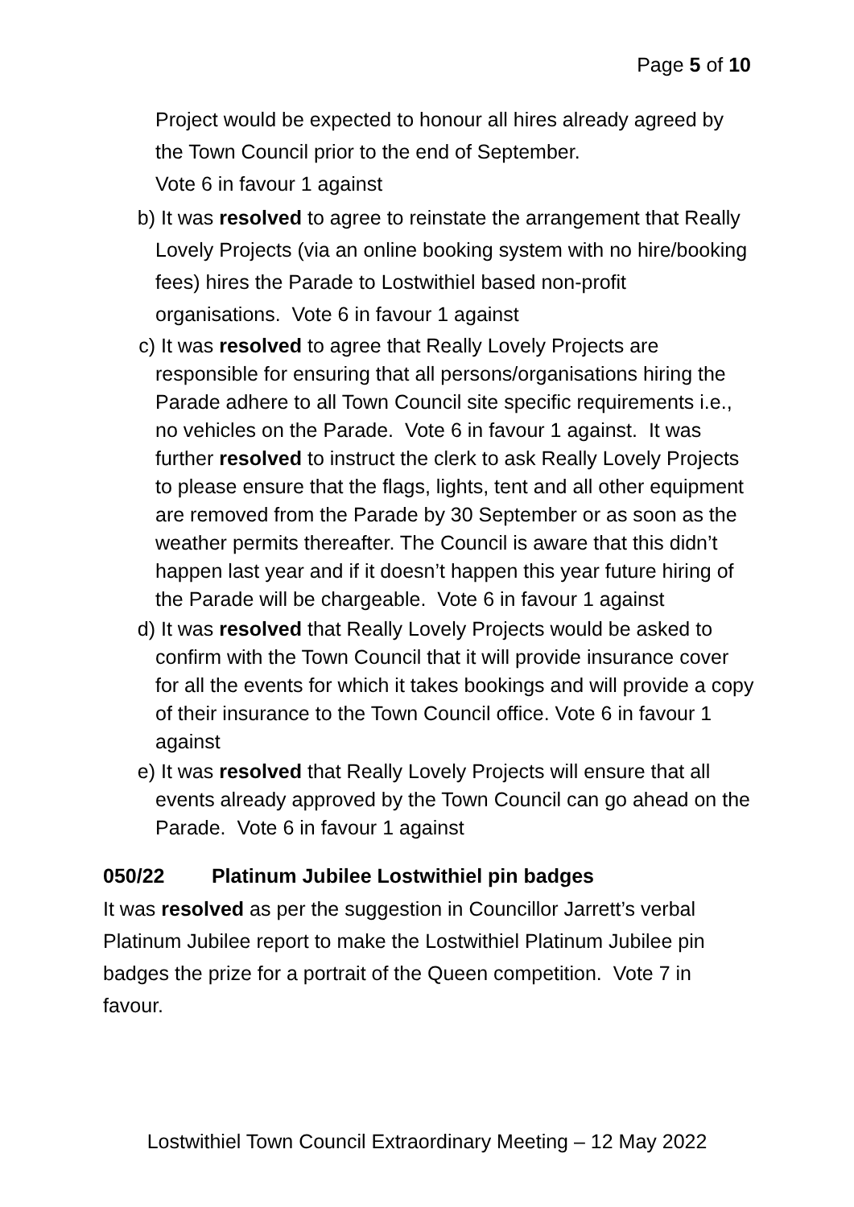Page 5 of 10
Project would be expected to honour all hires already agreed by the Town Council prior to the end of September.
Vote 6 in favour 1 against
b) It was resolved to agree to reinstate the arrangement that Really Lovely Projects (via an online booking system with no hire/booking fees) hires the Parade to Lostwithiel based non-profit organisations. Vote 6 in favour 1 against
c) It was resolved to agree that Really Lovely Projects are responsible for ensuring that all persons/organisations hiring the Parade adhere to all Town Council site specific requirements i.e., no vehicles on the Parade. Vote 6 in favour 1 against. It was further resolved to instruct the clerk to ask Really Lovely Projects to please ensure that the flags, lights, tent and all other equipment are removed from the Parade by 30 September or as soon as the weather permits thereafter. The Council is aware that this didn’t happen last year and if it doesn’t happen this year future hiring of the Parade will be chargeable. Vote 6 in favour 1 against
d) It was resolved that Really Lovely Projects would be asked to confirm with the Town Council that it will provide insurance cover for all the events for which it takes bookings and will provide a copy of their insurance to the Town Council office. Vote 6 in favour 1 against
e) It was resolved that Really Lovely Projects will ensure that all events already approved by the Town Council can go ahead on the Parade. Vote 6 in favour 1 against
050/22 Platinum Jubilee Lostwithiel pin badges
It was resolved as per the suggestion in Councillor Jarrett’s verbal Platinum Jubilee report to make the Lostwithiel Platinum Jubilee pin badges the prize for a portrait of the Queen competition. Vote 7 in favour.
Lostwithiel Town Council Extraordinary Meeting – 12 May 2022